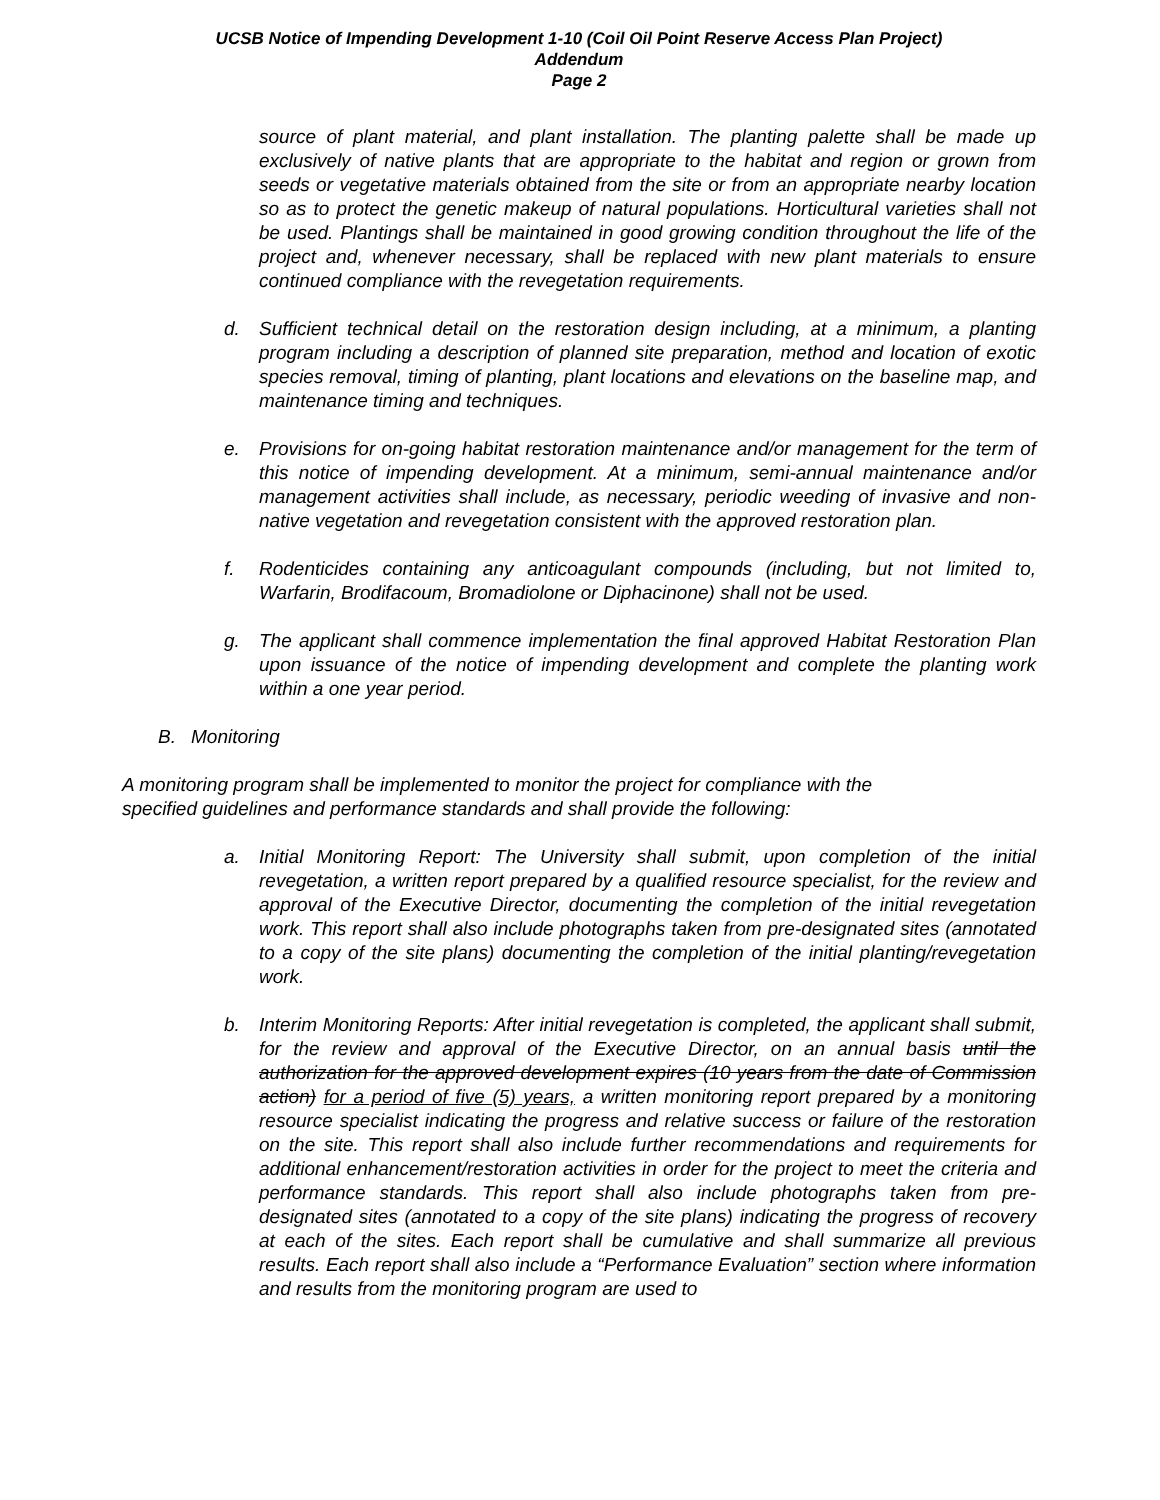UCSB Notice of Impending Development 1-10 (Coil Oil Point Reserve Access Plan Project)
Addendum
Page 2
source of plant material, and plant installation. The planting palette shall be made up exclusively of native plants that are appropriate to the habitat and region or grown from seeds or vegetative materials obtained from the site or from an appropriate nearby location so as to protect the genetic makeup of natural populations. Horticultural varieties shall not be used. Plantings shall be maintained in good growing condition throughout the life of the project and, whenever necessary, shall be replaced with new plant materials to ensure continued compliance with the revegetation requirements.
d. Sufficient technical detail on the restoration design including, at a minimum, a planting program including a description of planned site preparation, method and location of exotic species removal, timing of planting, plant locations and elevations on the baseline map, and maintenance timing and techniques.
e. Provisions for on-going habitat restoration maintenance and/or management for the term of this notice of impending development. At a minimum, semi-annual maintenance and/or management activities shall include, as necessary, periodic weeding of invasive and non-native vegetation and revegetation consistent with the approved restoration plan.
f. Rodenticides containing any anticoagulant compounds (including, but not limited to, Warfarin, Brodifacoum, Bromadiolone or Diphacinone) shall not be used.
g. The applicant shall commence implementation the final approved Habitat Restoration Plan upon issuance of the notice of impending development and complete the planting work within a one year period.
B. Monitoring
A monitoring program shall be implemented to monitor the project for compliance with the
specified guidelines and performance standards and shall provide the following:
a. Initial Monitoring Report: The University shall submit, upon completion of the initial revegetation, a written report prepared by a qualified resource specialist, for the review and approval of the Executive Director, documenting the completion of the initial revegetation work. This report shall also include photographs taken from pre-designated sites (annotated to a copy of the site plans) documenting the completion of the initial planting/revegetation work.
b. Interim Monitoring Reports: After initial revegetation is completed, the applicant shall submit, for the review and approval of the Executive Director, on an annual basis until the authorization for the approved development expires (10 years from the date of Commission action) for a period of five (5) years, a written monitoring report prepared by a monitoring resource specialist indicating the progress and relative success or failure of the restoration on the site. This report shall also include further recommendations and requirements for additional enhancement/restoration activities in order for the project to meet the criteria and performance standards. This report shall also include photographs taken from pre-designated sites (annotated to a copy of the site plans) indicating the progress of recovery at each of the sites. Each report shall be cumulative and shall summarize all previous results. Each report shall also include a “Performance Evaluation” section where information and results from the monitoring program are used to